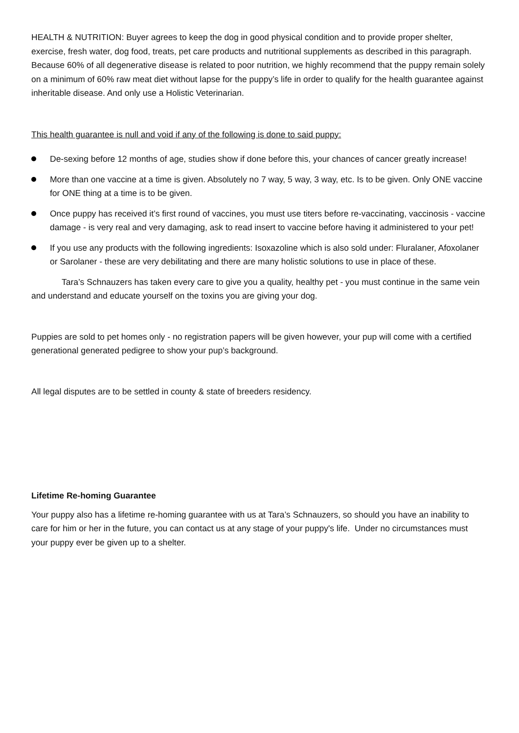HEALTH & NUTRITION: Buyer agrees to keep the dog in good physical condition and to provide proper shelter, exercise, fresh water, dog food, treats, pet care products and nutritional supplements as described in this paragraph. Because 60% of all degenerative disease is related to poor nutrition, we highly recommend that the puppy remain solely on a minimum of 60% raw meat diet without lapse for the puppy’s life in order to qualify for the health guarantee against inheritable disease. And only use a Holistic Veterinarian.
This health guarantee is null and void if any of the following is done to said puppy:
De-sexing before 12 months of age, studies show if done before this, your chances of cancer greatly increase!
More than one vaccine at a time is given. Absolutely no 7 way, 5 way, 3 way, etc. Is to be given. Only ONE vaccine for ONE thing at a time is to be given.
Once puppy has received it’s first round of vaccines, you must use titers before re-vaccinating, vaccinosis - vaccine damage - is very real and very damaging, ask to read insert to vaccine before having it administered to your pet!
If you use any products with the following ingredients: Isoxazoline which is also sold under: Fluralaner, Afoxolaner or Sarolaner - these are very debilitating and there are many holistic solutions to use in place of these.
Tara’s Schnauzers has taken every care to give you a quality, healthy pet - you must continue in the same vein and understand and educate yourself on the toxins you are giving your dog.
Puppies are sold to pet homes only - no registration papers will be given however, your pup will come with a certified generational generated pedigree to show your pup’s background.
All legal disputes are to be settled in county & state of breeders residency.
Lifetime Re-homing Guarantee
Your puppy also has a lifetime re-homing guarantee with us at Tara’s Schnauzers, so should you have an inability to care for him or her in the future, you can contact us at any stage of your puppy's life. Under no circumstances must your puppy ever be given up to a shelter.